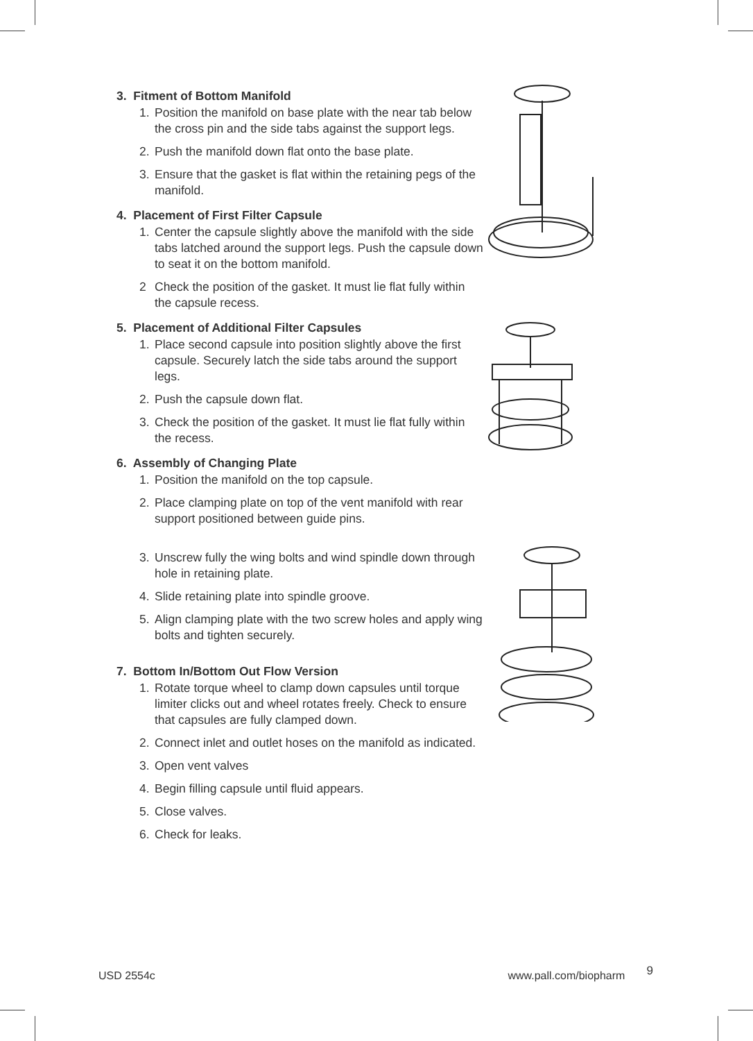3. Fitment of Bottom Manifold
1. Position the manifold on base plate with the near tab below the cross pin and the side tabs against the support legs.
2. Push the manifold down flat onto the base plate.
3. Ensure that the gasket is flat within the retaining pegs of the manifold.
4. Placement of First Filter Capsule
1. Center the capsule slightly above the manifold with the side tabs latched around the support legs. Push the capsule down to seat it on the bottom manifold.
2 Check the position of the gasket. It must lie flat fully within the capsule recess.
5. Placement of Additional Filter Capsules
1. Place second capsule into position slightly above the first capsule. Securely latch the side tabs around the support legs.
2. Push the capsule down flat.
3. Check the position of the gasket. It must lie flat fully within the recess.
6. Assembly of Changing Plate
1. Position the manifold on the top capsule.
2. Place clamping plate on top of the vent manifold with rear support positioned between guide pins.
3. Unscrew fully the wing bolts and wind spindle down through hole in retaining plate.
4. Slide retaining plate into spindle groove.
5. Align clamping plate with the two screw holes and apply wing bolts and tighten securely.
7. Bottom In/Bottom Out Flow Version
1. Rotate torque wheel to clamp down capsules until torque limiter clicks out and wheel rotates freely. Check to ensure that capsules are fully clamped down.
2. Connect inlet and outlet hoses on the manifold as indicated.
3. Open vent valves
4. Begin filling capsule until fluid appears.
5. Close valves.
6. Check for leaks.
USD 2554c www.pall.com/biopharm 9